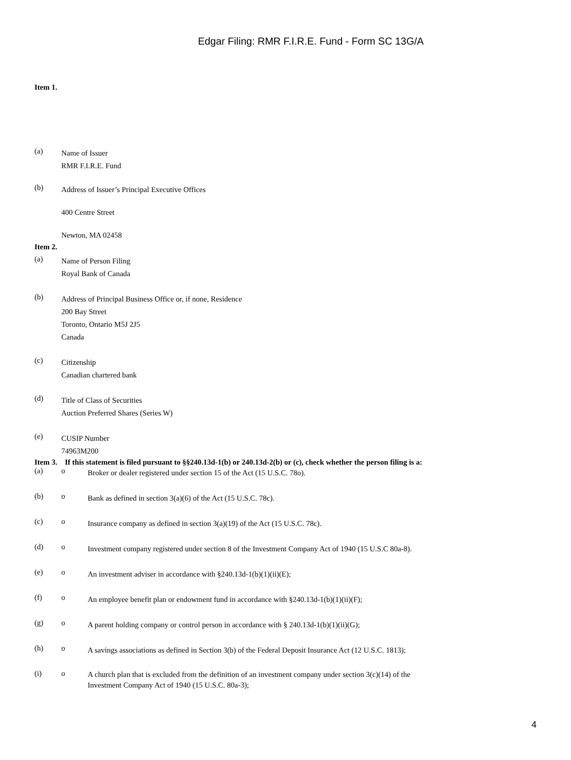Edgar Filing: RMR F.I.R.E. Fund - Form SC 13G/A
Item 1.
(a)
Name of Issuer
RMR F.I.R.E. Fund
(b)
Address of Issuer’s Principal Executive Offices
400 Centre Street
Newton, MA 02458
Item 2.
(a)
Name of Person Filing
Royal Bank of Canada
(b)
Address of Principal Business Office or, if none, Residence
200 Bay Street
Toronto, Ontario M5J 2J5
Canada
(c)
Citizenship
Canadian chartered bank
(d)
Title of Class of Securities
Auction Preferred Shares (Series W)
(e)
CUSIP Number
74963M200
Item 3. If this statement is filed pursuant to §§240.13d-1(b) or 240.13d-2(b) or (c), check whether the person filing is a:
(a) o
Broker or dealer registered under section 15 of the Act (15 U.S.C. 78o).
(b) o
Bank as defined in section 3(a)(6) of the Act (15 U.S.C. 78c).
(c) o
Insurance company as defined in section 3(a)(19) of the Act (15 U.S.C. 78c).
(d) o
Investment company registered under section 8 of the Investment Company Act of 1940 (15 U.S.C 80a-8).
(e) o
An investment adviser in accordance with §240.13d-1(b)(1)(ii)(E);
(f) o
An employee benefit plan or endowment fund in accordance with §240.13d-1(b)(1)(ii)(F);
(g) o
A parent holding company or control person in accordance with § 240.13d-1(b)(1)(ii)(G);
(h) o
A savings associations as defined in Section 3(b) of the Federal Deposit Insurance Act (12 U.S.C. 1813);
(i) o
A church plan that is excluded from the definition of an investment company under section 3(c)(14) of the
Investment Company Act of 1940 (15 U.S.C. 80a-3);
4